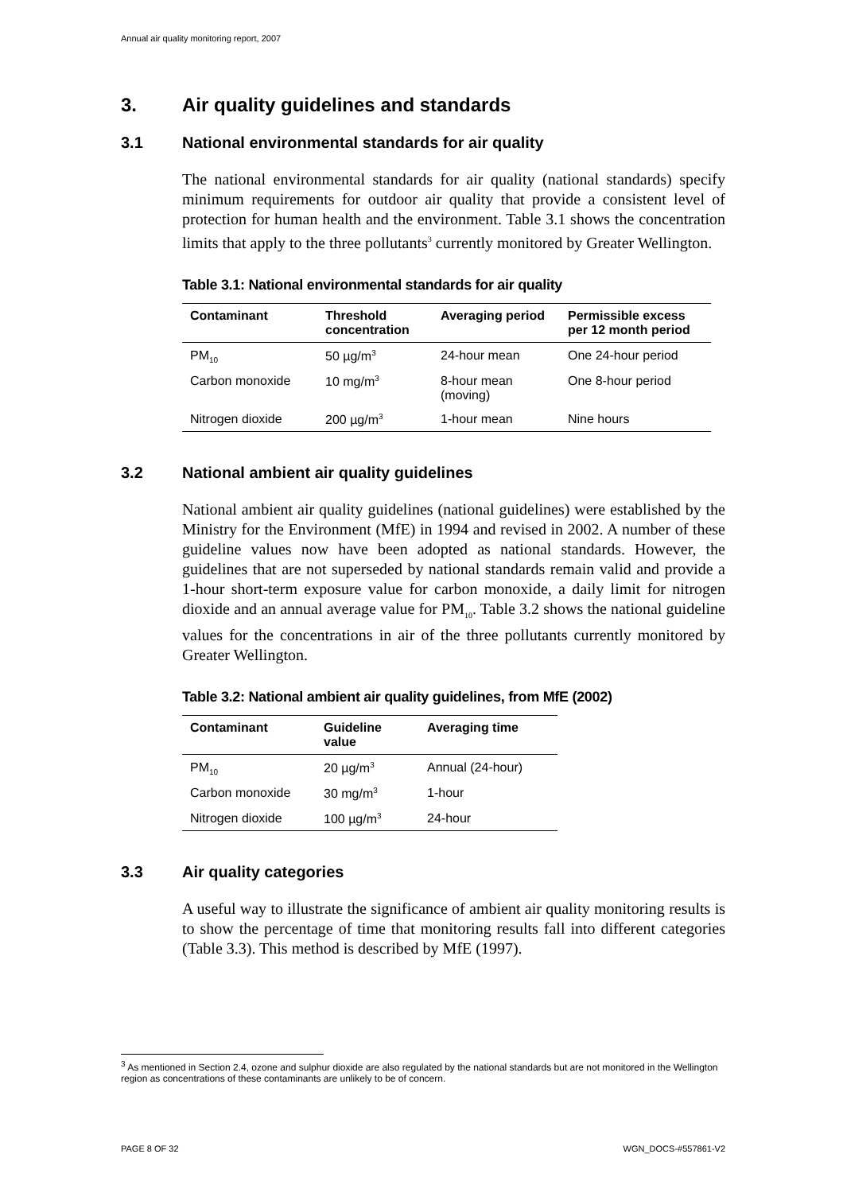Annual air quality monitoring report, 2007
3. Air quality guidelines and standards
3.1 National environmental standards for air quality
The national environmental standards for air quality (national standards) specify minimum requirements for outdoor air quality that provide a consistent level of protection for human health and the environment. Table 3.1 shows the concentration limits that apply to the three pollutants<sup>3</sup> currently monitored by Greater Wellington.
Table 3.1: National environmental standards for air quality
| Contaminant | Threshold concentration | Averaging period | Permissible excess per 12 month period |
| --- | --- | --- | --- |
| PM<sub>10</sub> | 50 µg/m<sup>3</sup> | 24-hour mean | One 24-hour period |
| Carbon monoxide | 10 mg/m<sup>3</sup> | 8-hour mean (moving) | One 8-hour period |
| Nitrogen dioxide | 200 µg/m<sup>3</sup> | 1-hour mean | Nine hours |
3.2 National ambient air quality guidelines
National ambient air quality guidelines (national guidelines) were established by the Ministry for the Environment (MfE) in 1994 and revised in 2002. A number of these guideline values now have been adopted as national standards. However, the guidelines that are not superseded by national standards remain valid and provide a 1-hour short-term exposure value for carbon monoxide, a daily limit for nitrogen dioxide and an annual average value for PM<sub>10</sub>. Table 3.2 shows the national guideline values for the concentrations in air of the three pollutants currently monitored by Greater Wellington.
Table 3.2: National ambient air quality guidelines, from MfE (2002)
| Contaminant | Guideline value | Averaging time |
| --- | --- | --- |
| PM<sub>10</sub> | 20 µg/m<sup>3</sup> | Annual (24-hour) |
| Carbon monoxide | 30 mg/m<sup>3</sup> | 1-hour |
| Nitrogen dioxide | 100 µg/m<sup>3</sup> | 24-hour |
3.3 Air quality categories
A useful way to illustrate the significance of ambient air quality monitoring results is to show the percentage of time that monitoring results fall into different categories (Table 3.3). This method is described by MfE (1997).
<sup>3</sup> As mentioned in Section 2.4, ozone and sulphur dioxide are also regulated by the national standards but are not monitored in the Wellington region as concentrations of these contaminants are unlikely to be of concern.
PAGE 8 OF 32 WGN_DOCS-#557861-V2